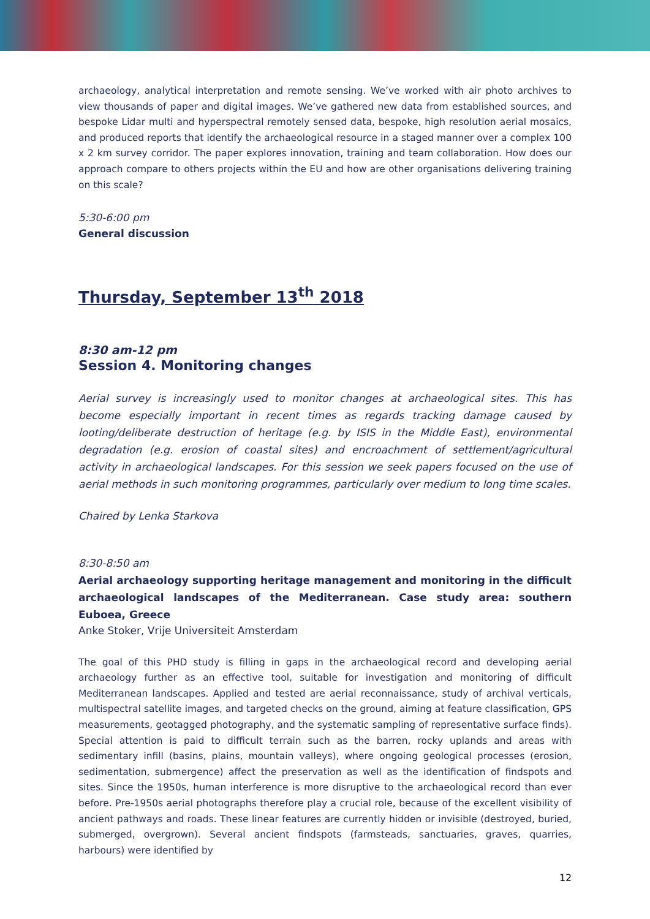archaeology, analytical interpretation and remote sensing. We’ve worked with air photo archives to view thousands of paper and digital images. We’ve gathered new data from established sources, and bespoke Lidar multi and hyperspectral remotely sensed data, bespoke, high resolution aerial mosaics, and produced reports that identify the archaeological resource in a staged manner over a complex 100 x 2 km survey corridor. The paper explores innovation, training and team collaboration. How does our approach compare to others projects within the EU and how are other organisations delivering training on this scale?
5:30-6:00 pm
General discussion
Thursday, September 13<sup>th</sup> 2018
8:30 am-12 pm
Session 4. Monitoring changes
Aerial survey is increasingly used to monitor changes at archaeological sites. This has become especially important in recent times as regards tracking damage caused by looting/deliberate destruction of heritage (e.g. by ISIS in the Middle East), environmental degradation (e.g. erosion of coastal sites) and encroachment of settlement/agricultural activity in archaeological landscapes. For this session we seek papers focused on the use of aerial methods in such monitoring programmes, particularly over medium to long time scales.
Chaired by Lenka Starkova
8:30-8:50 am
Aerial archaeology supporting heritage management and monitoring in the difficult archaeological landscapes of the Mediterranean. Case study area: southern Euboea, Greece
Anke Stoker, Vrije Universiteit Amsterdam
The goal of this PHD study is filling in gaps in the archaeological record and developing aerial archaeology further as an effective tool, suitable for investigation and monitoring of difficult Mediterranean landscapes. Applied and tested are aerial reconnaissance, study of archival verticals, multispectral satellite images, and targeted checks on the ground, aiming at feature classification, GPS measurements, geotagged photography, and the systematic sampling of representative surface finds). Special attention is paid to difficult terrain such as the barren, rocky uplands and areas with sedimentary infill (basins, plains, mountain valleys), where ongoing geological processes (erosion, sedimentation, submergence) affect the preservation as well as the identification of findspots and sites. Since the 1950s, human interference is more disruptive to the archaeological record than ever before. Pre-1950s aerial photographs therefore play a crucial role, because of the excellent visibility of ancient pathways and roads. These linear features are currently hidden or invisible (destroyed, buried, submerged, overgrown). Several ancient findspots (farmsteads, sanctuaries, graves, quarries, harbours) were identified by
12